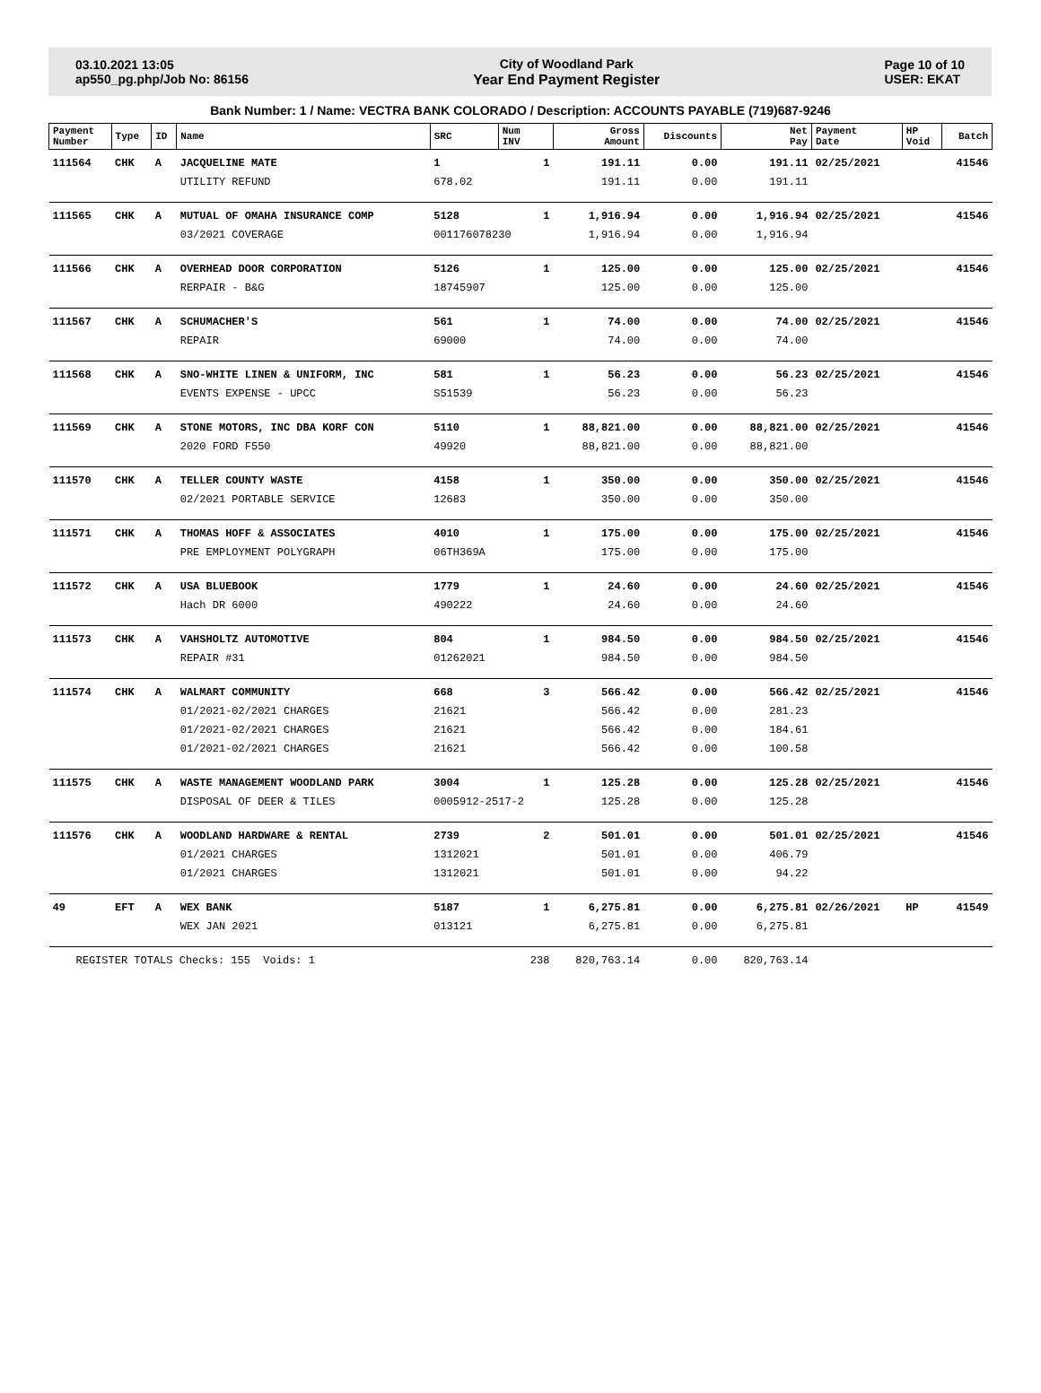03.10.2021 13:05
ap550_pg.php/Job No: 86156
City of Woodland Park
Year End Payment Register
Page 10 of 10
USER: EKAT
Bank Number: 1 / Name: VECTRA BANK COLORADO / Description: ACCOUNTS PAYABLE (719)687-9246
| Payment Number | Type | ID | Name | SRC | Num INV | Gross Amount | Discounts | Net Pay | Payment Date | HP Void | Batch |
| --- | --- | --- | --- | --- | --- | --- | --- | --- | --- | --- | --- |
| 111564 | CHK | A | JACQUELINE MATE | 1 | 1 | 191.11 | 0.00 | 191.11 | 02/25/2021 | | 41546 |
| | | | UTILITY REFUND | 678.02 | | 191.11 | 0.00 | 191.11 | | | |
| 111565 | CHK | A | MUTUAL OF OMAHA INSURANCE COMP | 5128 | 1 | 1,916.94 | 0.00 | 1,916.94 | 02/25/2021 | | 41546 |
| | | | 03/2021 COVERAGE | 001176078230 | | 1,916.94 | 0.00 | 1,916.94 | | | |
| 111566 | CHK | A | OVERHEAD DOOR CORPORATION | 5126 | 1 | 125.00 | 0.00 | 125.00 | 02/25/2021 | | 41546 |
| | | | RERPAIR - B&G | 18745907 | | 125.00 | 0.00 | 125.00 | | | |
| 111567 | CHK | A | SCHUMACHER'S | 561 | 1 | 74.00 | 0.00 | 74.00 | 02/25/2021 | | 41546 |
| | | | REPAIR | 69000 | | 74.00 | 0.00 | 74.00 | | | |
| 111568 | CHK | A | SNO-WHITE LINEN & UNIFORM, INC | 581 | 1 | 56.23 | 0.00 | 56.23 | 02/25/2021 | | 41546 |
| | | | EVENTS EXPENSE - UPCC | S51539 | | 56.23 | 0.00 | 56.23 | | | |
| 111569 | CHK | A | STONE MOTORS, INC DBA KORF CON | 5110 | 1 | 88,821.00 | 0.00 | 88,821.00 | 02/25/2021 | | 41546 |
| | | | 2020 FORD F550 | 49920 | | 88,821.00 | 0.00 | 88,821.00 | | | |
| 111570 | CHK | A | TELLER COUNTY WASTE | 4158 | 1 | 350.00 | 0.00 | 350.00 | 02/25/2021 | | 41546 |
| | | | 02/2021 PORTABLE SERVICE | 12683 | | 350.00 | 0.00 | 350.00 | | | |
| 111571 | CHK | A | THOMAS HOFF & ASSOCIATES | 4010 | 1 | 175.00 | 0.00 | 175.00 | 02/25/2021 | | 41546 |
| | | | PRE EMPLOYMENT POLYGRAPH | 06TH369A | | 175.00 | 0.00 | 175.00 | | | |
| 111572 | CHK | A | USA BLUEBOOK | 1779 | 1 | 24.60 | 0.00 | 24.60 | 02/25/2021 | | 41546 |
| | | | Hach DR 6000 | 490222 | | 24.60 | 0.00 | 24.60 | | | |
| 111573 | CHK | A | VAHSHOLTZ AUTOMOTIVE | 804 | 1 | 984.50 | 0.00 | 984.50 | 02/25/2021 | | 41546 |
| | | | REPAIR #31 | 01262021 | | 984.50 | 0.00 | 984.50 | | | |
| 111574 | CHK | A | WALMART COMMUNITY | 668 | 3 | 566.42 | 0.00 | 566.42 | 02/25/2021 | | 41546 |
| | | | 01/2021-02/2021 CHARGES | 21621 | | 566.42 | 0.00 | 281.23 | | | |
| | | | 01/2021-02/2021 CHARGES | 21621 | | 566.42 | 0.00 | 184.61 | | | |
| | | | 01/2021-02/2021 CHARGES | 21621 | | 566.42 | 0.00 | 100.58 | | | |
| 111575 | CHK | A | WASTE MANAGEMENT WOODLAND PARK | 3004 | 1 | 125.28 | 0.00 | 125.28 | 02/25/2021 | | 41546 |
| | | | DISPOSAL OF DEER & TILES | 0005912-2517-2 | | 125.28 | 0.00 | 125.28 | | | |
| 111576 | CHK | A | WOODLAND HARDWARE & RENTAL | 2739 | 2 | 501.01 | 0.00 | 501.01 | 02/25/2021 | | 41546 |
| | | | 01/2021 CHARGES | 1312021 | | 501.01 | 0.00 | 406.79 | | | |
| | | | 01/2021 CHARGES | 1312021 | | 501.01 | 0.00 | 94.22 | | | |
| 49 | EFT | A | WEX BANK | 5187 | 1 | 6,275.81 | 0.00 | 6,275.81 | 02/26/2021 | HP | 41549 |
| | | | WEX JAN 2021 | 013121 | | 6,275.81 | 0.00 | 6,275.81 | | | |
| REGISTER TOTALS Checks: 155 Voids: 1 | | | | | 238 | 820,763.14 | 0.00 | 820,763.14 | | | |